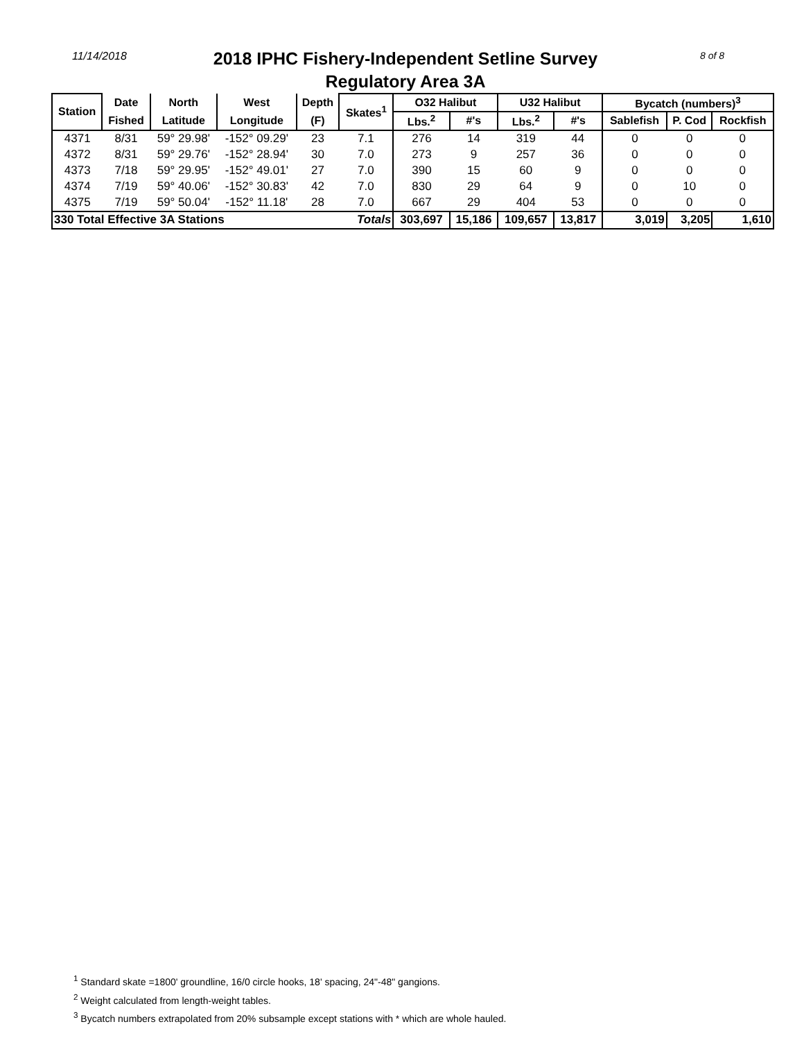11/14/2018
2018 IPHC Fishery-Independent Setline Survey
Regulatory Area 3A
8 of 8
| Station | Date | North | West | Depth | Skates<sup>1</sup> | O32 Halibut | | U32 Halibut | | Bycatch (numbers)<sup>3</sup> | | |
| --- | --- | --- | --- | --- | --- | --- | --- | --- | --- | --- | --- | --- |
| | Fished | Latitude | Longitude | (F) | | Lbs.<sup>2</sup> | #'s | Lbs.<sup>2</sup> | #'s | Sablefish | P. Cod | Rockfish |
| 4371 | 8/31 | 59° 29.98' | -152° 09.29' | 23 | 7.1 | 276 | 14 | 319 | 44 | 0 | 0 | 0 |
| 4372 | 8/31 | 59° 29.76' | -152° 28.94' | 30 | 7.0 | 273 | 9 | 257 | 36 | 0 | 0 | 0 |
| 4373 | 7/18 | 59° 29.95' | -152° 49.01' | 27 | 7.0 | 390 | 15 | 60 | 9 | 0 | 0 | 0 |
| 4374 | 7/19 | 59° 40.06' | -152° 30.83' | 42 | 7.0 | 830 | 29 | 64 | 9 | 0 | 10 | 0 |
| 4375 | 7/19 | 59° 50.04' | -152° 11.18' | 28 | 7.0 | 667 | 29 | 404 | 53 | 0 | 0 | 0 |
| 330 Total Effective 3A Stations | | | | | Totals | 303,697 | 15,186 | 109,657 | 13,817 | 3,019 | 3,205 | 1,610 |
<sup>1</sup> Standard skate =1800' groundline, 16/0 circle hooks, 18' spacing, 24"-48" gangions.
<sup>2</sup> Weight calculated from length-weight tables.
<sup>3</sup> Bycatch numbers extrapolated from 20% subsample except stations with * which are whole hauled.